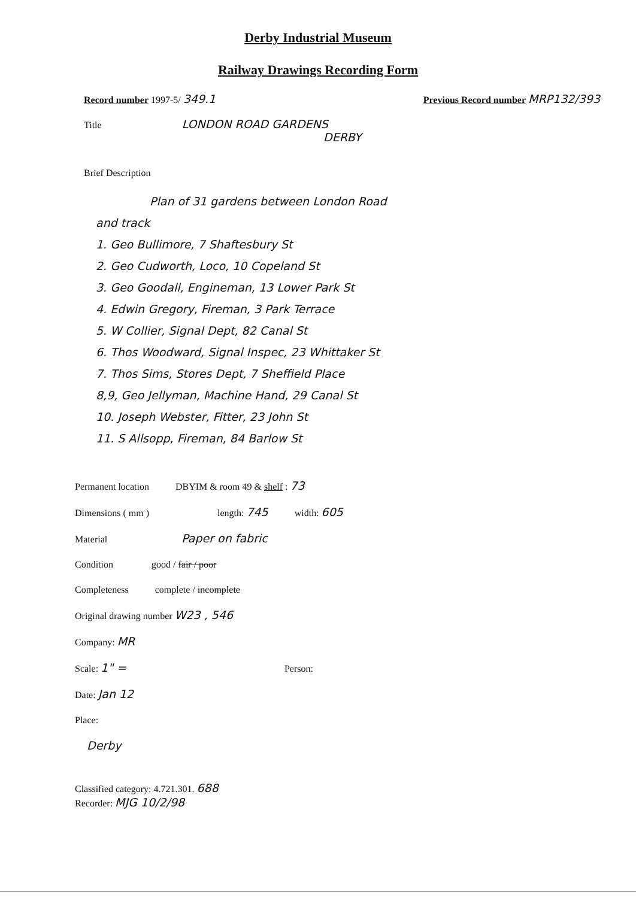Derby Industrial Museum
Railway Drawings Recording Form
Record number 1997-5/ 349.1 Previous Record number MRP132/393
Title LONDON ROAD GARDENS
DERBY
Brief Description
Plan of 31 gardens between London Road
and track
1. Geo Bullimore, 7 Shaftesbury St
2. Geo Cudworth, Loco, 10 Copeland St
3. Geo Goodall, Engineman, 13 Lower Park St
4. Edwin Gregory, Fireman, 3 Park Terrace
5. W Collier, Signal Dept, 82 Canal St
6. Thos Woodward, Signal Inspec, 23 Whittaker St
7. Thos Sims, Stores Dept, 7 Sheffield Place
8,9, Geo Jellyman, Machine Hand, 29 Canal St
10. Joseph Webster, Fitter, 23 John St
11. S Allsopp, Fireman, 84 Barlow St
Permanent location DBYIM & room 49 & shelf : 73
Dimensions ( mm ) length: 745 width: 605
Material Paper on fabric
Condition good / fair / poor
Completeness complete / incomplete
Original drawing number W23 , 546
Company: MR
Scale: 1" = Person:
Date: Jan 12
Place:
Derby
Classified category: 4.721.301. 688
Recorder: MJG 10/2/98